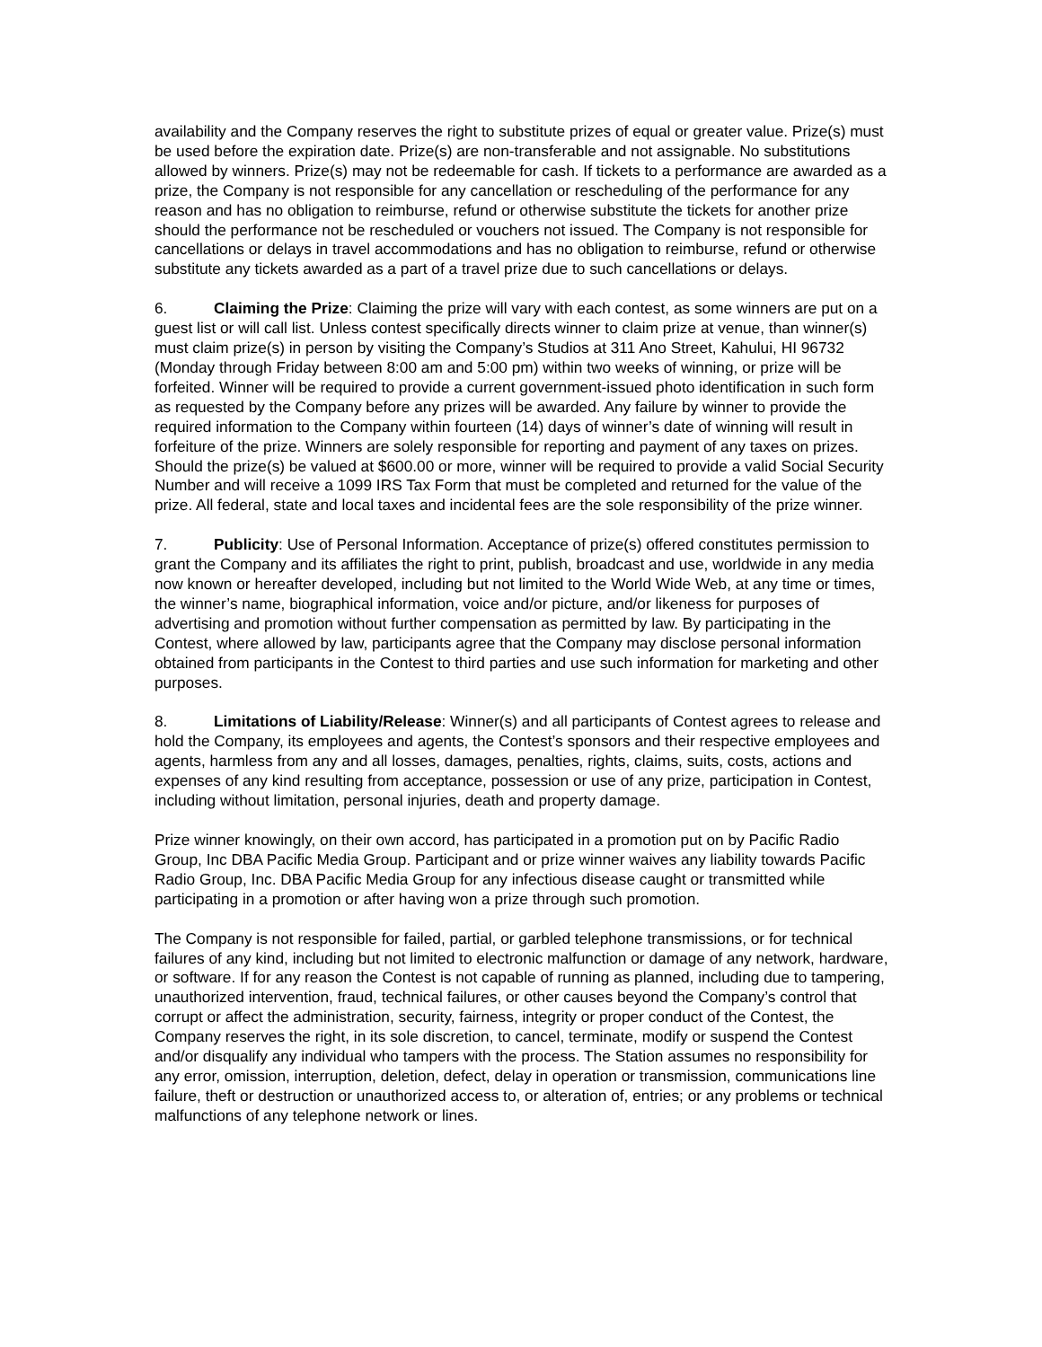availability and the Company reserves the right to substitute prizes of equal or greater value. Prize(s) must be used before the expiration date. Prize(s) are non-transferable and not assignable. No substitutions allowed by winners. Prize(s) may not be redeemable for cash. If tickets to a performance are awarded as a prize, the Company is not responsible for any cancellation or rescheduling of the performance for any reason and has no obligation to reimburse, refund or otherwise substitute the tickets for another prize should the performance not be rescheduled or vouchers not issued. The Company is not responsible for cancellations or delays in travel accommodations and has no obligation to reimburse, refund or otherwise substitute any tickets awarded as a part of a travel prize due to such cancellations or delays.
6. Claiming the Prize: Claiming the prize will vary with each contest, as some winners are put on a guest list or will call list. Unless contest specifically directs winner to claim prize at venue, than winner(s) must claim prize(s) in person by visiting the Company’s Studios at 311 Ano Street, Kahului, HI 96732 (Monday through Friday between 8:00 am and 5:00 pm) within two weeks of winning, or prize will be forfeited. Winner will be required to provide a current government-issued photo identification in such form as requested by the Company before any prizes will be awarded. Any failure by winner to provide the required information to the Company within fourteen (14) days of winner’s date of winning will result in forfeiture of the prize. Winners are solely responsible for reporting and payment of any taxes on prizes. Should the prize(s) be valued at $600.00 or more, winner will be required to provide a valid Social Security Number and will receive a 1099 IRS Tax Form that must be completed and returned for the value of the prize. All federal, state and local taxes and incidental fees are the sole responsibility of the prize winner.
7. Publicity: Use of Personal Information. Acceptance of prize(s) offered constitutes permission to grant the Company and its affiliates the right to print, publish, broadcast and use, worldwide in any media now known or hereafter developed, including but not limited to the World Wide Web, at any time or times, the winner’s name, biographical information, voice and/or picture, and/or likeness for purposes of advertising and promotion without further compensation as permitted by law. By participating in the Contest, where allowed by law, participants agree that the Company may disclose personal information obtained from participants in the Contest to third parties and use such information for marketing and other purposes.
8. Limitations of Liability/Release: Winner(s) and all participants of Contest agrees to release and hold the Company, its employees and agents, the Contest’s sponsors and their respective employees and agents, harmless from any and all losses, damages, penalties, rights, claims, suits, costs, actions and expenses of any kind resulting from acceptance, possession or use of any prize, participation in Contest, including without limitation, personal injuries, death and property damage.
Prize winner knowingly, on their own accord, has participated in a promotion put on by Pacific Radio Group, Inc DBA Pacific Media Group. Participant and or prize winner waives any liability towards Pacific Radio Group, Inc. DBA Pacific Media Group for any infectious disease caught or transmitted while participating in a promotion or after having won a prize through such promotion.
The Company is not responsible for failed, partial, or garbled telephone transmissions, or for technical failures of any kind, including but not limited to electronic malfunction or damage of any network, hardware, or software. If for any reason the Contest is not capable of running as planned, including due to tampering, unauthorized intervention, fraud, technical failures, or other causes beyond the Company’s control that corrupt or affect the administration, security, fairness, integrity or proper conduct of the Contest, the Company reserves the right, in its sole discretion, to cancel, terminate, modify or suspend the Contest and/or disqualify any individual who tampers with the process. The Station assumes no responsibility for any error, omission, interruption, deletion, defect, delay in operation or transmission, communications line failure, theft or destruction or unauthorized access to, or alteration of, entries; or any problems or technical malfunctions of any telephone network or lines.